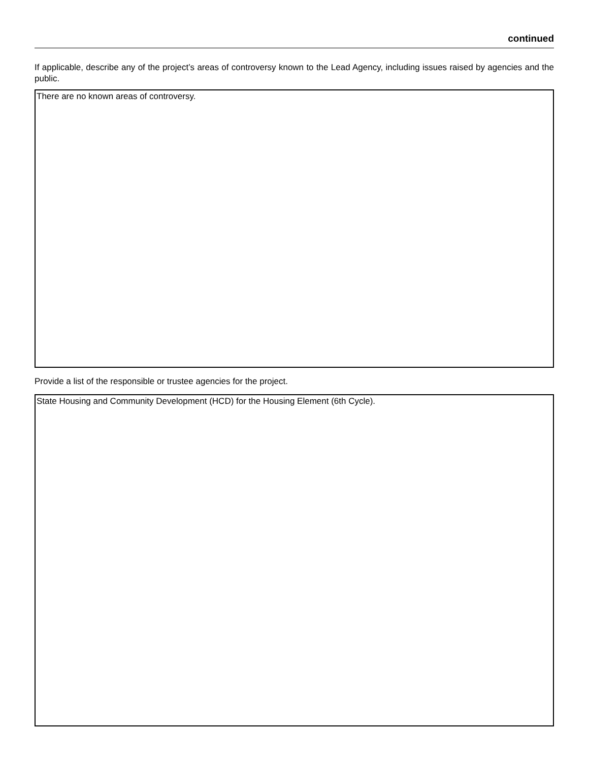continued
If applicable, describe any of the project’s areas of controversy known to the Lead Agency, including issues raised by agencies and the public.
There are no known areas of controversy.
Provide a list of the responsible or trustee agencies for the project.
State Housing and Community Development (HCD) for the Housing Element (6th Cycle).